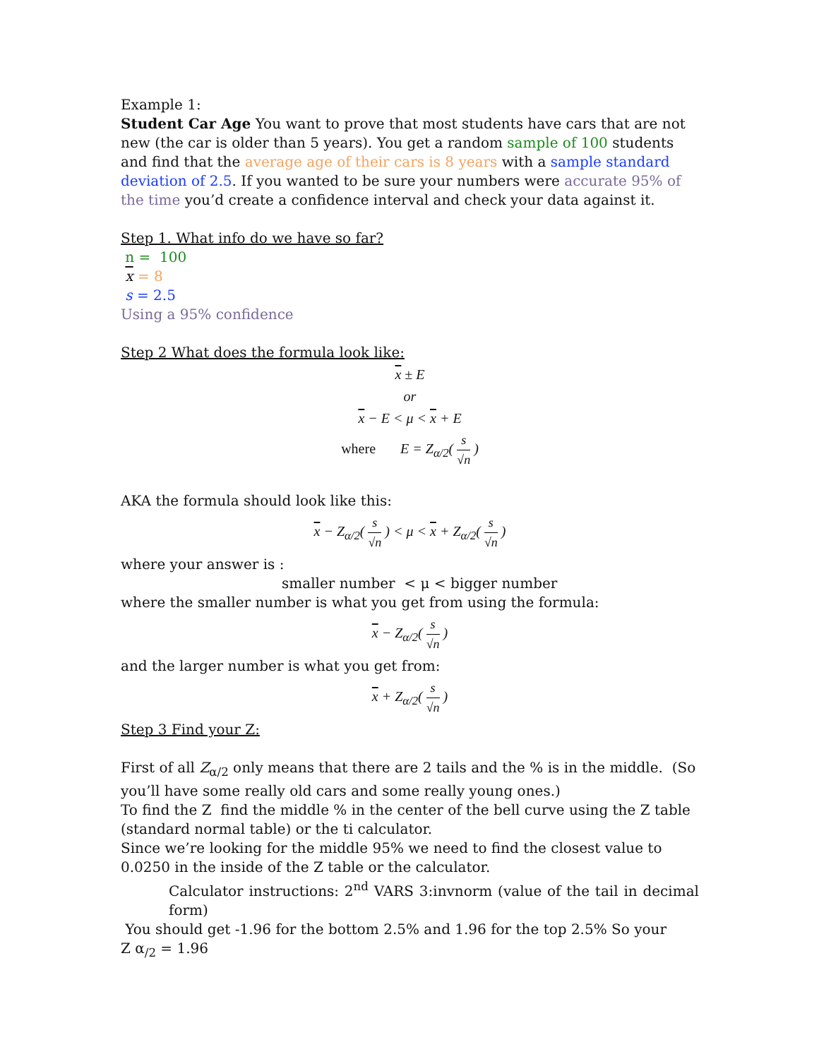Example 1:
Student Car Age You want to prove that most students have cars that are not new (the car is older than 5 years). You get a random sample of 100 students and find that the average age of their cars is 8 years with a sample standard deviation of 2.5. If you wanted to be sure your numbers were accurate 95% of the time you’d create a confidence interval and check your data against it.
Step 1. What info do we have so far?
n = 100
x = 8
s = 2.5
Using a 95% confidence
Step 2 What does the formula look like:
x ± E
or
x − E < μ < x + E
where E = Z<sub>α/2</sub>( s √n )
AKA the formula should look like this:
x − Z<sub>α/2</sub>( s √n ) < μ < x + Z<sub>α/2</sub>( s √n )
where your answer is :
smaller number < μ < bigger number
where the smaller number is what you get from using the formula:
x − Z<sub>α/2</sub>( s √n )
and the larger number is what you get from:
x + Z<sub>α/2</sub>( s √n )
Step 3 Find your Z:
First of all Z<sub>α/2</sub> only means that there are 2 tails and the % is in the middle. (So you’ll have some really old cars and some really young ones.)
To find the Z find the middle % in the center of the bell curve using the Z table (standard normal table) or the ti calculator.
Since we’re looking for the middle 95% we need to find the closest value to 0.0250 in the inside of the Z table or the calculator.
Calculator instructions: 2<sup>nd</sup> VARS 3:invnorm (value of the tail in decimal form)
You should get -1.96 for the bottom 2.5% and 1.96 for the top 2.5% So your
Z α<sub>/2</sub> = 1.96